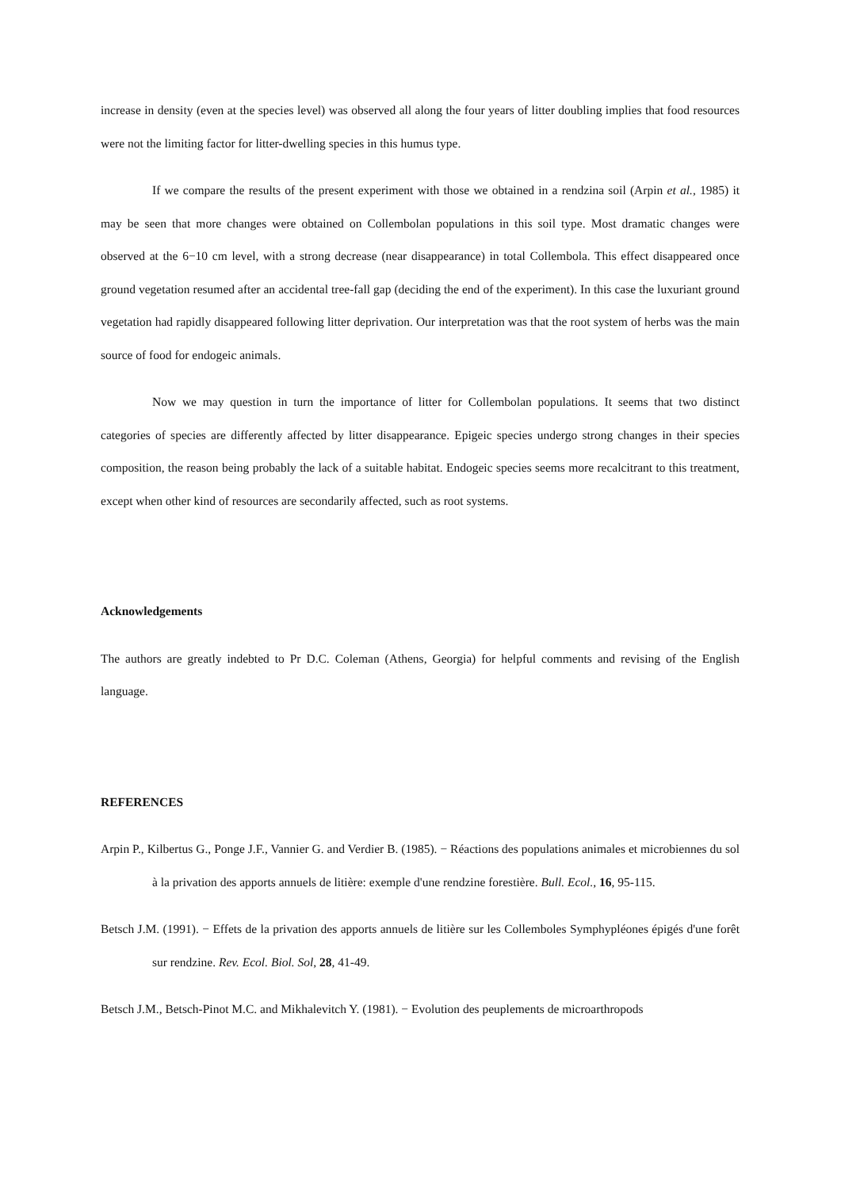increase in density (even at the species level) was observed all along the four years of litter doubling implies that food resources were not the limiting factor for litter-dwelling species in this humus type.
If we compare the results of the present experiment with those we obtained in a rendzina soil (Arpin et al., 1985) it may be seen that more changes were obtained on Collembolan populations in this soil type. Most dramatic changes were observed at the 6−10 cm level, with a strong decrease (near disappearance) in total Collembola. This effect disappeared once ground vegetation resumed after an accidental tree-fall gap (deciding the end of the experiment). In this case the luxuriant ground vegetation had rapidly disappeared following litter deprivation. Our interpretation was that the root system of herbs was the main source of food for endogeic animals.
Now we may question in turn the importance of litter for Collembolan populations. It seems that two distinct categories of species are differently affected by litter disappearance. Epigeic species undergo strong changes in their species composition, the reason being probably the lack of a suitable habitat. Endogeic species seems more recalcitrant to this treatment, except when other kind of resources are secondarily affected, such as root systems.
Acknowledgements
The authors are greatly indebted to Pr D.C. Coleman (Athens, Georgia) for helpful comments and revising of the English language.
REFERENCES
Arpin P., Kilbertus G., Ponge J.F., Vannier G. and Verdier B. (1985). − Réactions des populations animales et microbiennes du sol à la privation des apports annuels de litière: exemple d'une rendzine forestière. Bull. Ecol., 16, 95-115.
Betsch J.M. (1991). − Effets de la privation des apports annuels de litière sur les Collemboles Symphypléones épigés d'une forêt sur rendzine. Rev. Ecol. Biol. Sol, 28, 41-49.
Betsch J.M., Betsch-Pinot M.C. and Mikhalevitch Y. (1981). − Evolution des peuplements de microarthropods